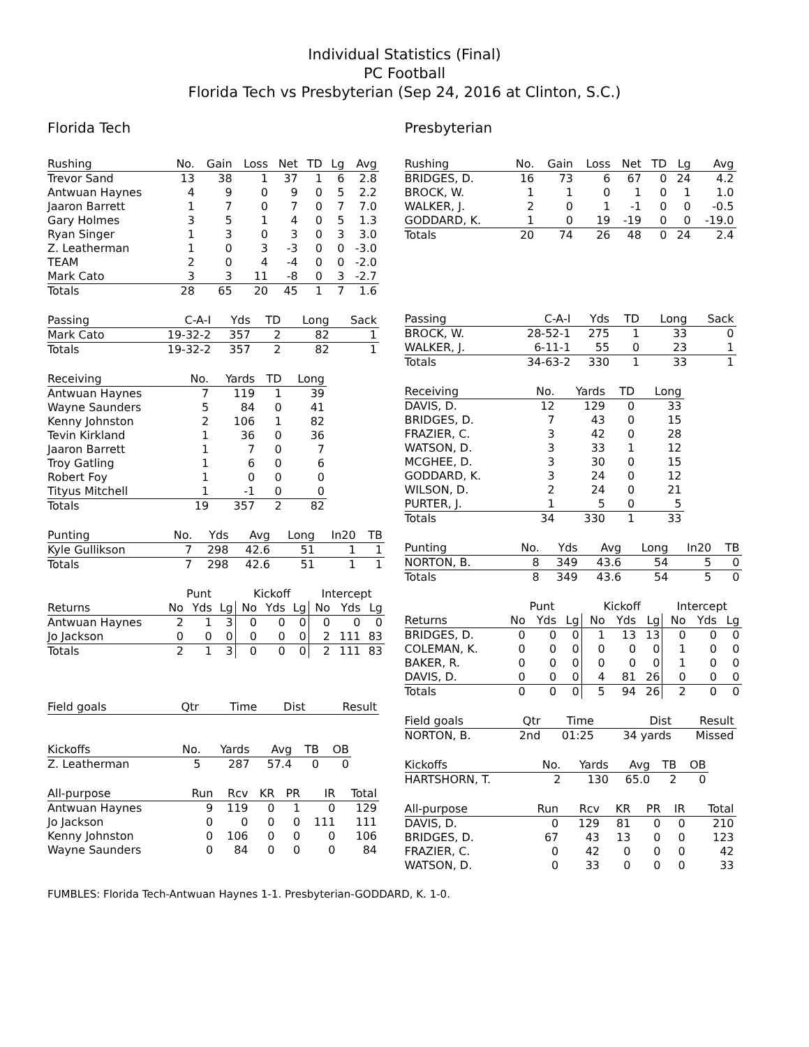Individual Statistics (Final)
PC Football
Florida Tech vs Presbyterian (Sep 24, 2016 at Clinton, S.C.)
Florida Tech
| Rushing | No. | Gain | Loss | Net | TD | Lg | Avg |
| --- | --- | --- | --- | --- | --- | --- | --- |
| Trevor Sand | 13 | 38 | 1 | 37 | 1 | 6 | 2.8 |
| Antwuan Haynes | 4 | 9 | 0 | 9 | 0 | 5 | 2.2 |
| Jaaron Barrett | 1 | 7 | 0 | 7 | 0 | 7 | 7.0 |
| Gary Holmes | 3 | 5 | 1 | 4 | 0 | 5 | 1.3 |
| Ryan Singer | 1 | 3 | 0 | 3 | 0 | 3 | 3.0 |
| Z. Leatherman | 1 | 0 | 3 | -3 | 0 | 0 | -3.0 |
| TEAM | 2 | 0 | 4 | -4 | 0 | 0 | -2.0 |
| Mark Cato | 3 | 3 | 11 | -8 | 0 | 3 | -2.7 |
| Totals | 28 | 65 | 20 | 45 | 1 | 7 | 1.6 |
| Passing | C-A-I | Yds | TD | Long | Sack |
| --- | --- | --- | --- | --- | --- |
| Mark Cato | 19-32-2 | 357 | 2 | 82 | 1 |
| Totals | 19-32-2 | 357 | 2 | 82 | 1 |
| Receiving | No. | Yards | TD | Long |
| --- | --- | --- | --- | --- |
| Antwuan Haynes | 7 | 119 | 1 | 39 |
| Wayne Saunders | 5 | 84 | 0 | 41 |
| Kenny Johnston | 2 | 106 | 1 | 82 |
| Tevin Kirkland | 1 | 36 | 0 | 36 |
| Jaaron Barrett | 1 | 7 | 0 | 7 |
| Troy Gatling | 1 | 6 | 0 | 6 |
| Robert Foy | 1 | 0 | 0 | 0 |
| Tityus Mitchell | 1 | -1 | 0 | 0 |
| Totals | 19 | 357 | 2 | 82 |
| Punting | No. | Yds | Avg | Long | In20 | TB |
| --- | --- | --- | --- | --- | --- | --- |
| Kyle Gullikson | 7 | 298 | 42.6 | 51 | 1 | 1 |
| Totals | 7 | 298 | 42.6 | 51 | 1 | 1 |
| | Punt | | | Kickoff | | | Intercept | | |
| --- | --- | --- | --- | --- | --- | --- | --- | --- | --- |
| Returns | No | Yds | Lg | No | Yds | Lg | No | Yds | Lg |
| Antwuan Haynes | 2 | 1 | 3 | 0 | 0 | 0 | 0 | 0 | 0 |
| Jo Jackson | 0 | 0 | 0 | 0 | 0 | 0 | 2 | 111 | 83 |
| Totals | 2 | 1 | 3 | 0 | 0 | 0 | 2 | 111 | 83 |
| Field goals | Qtr | Time | Dist | Result |
| --- | --- | --- | --- | --- |
| Kickoffs | No. | Yards | Avg | TB | OB |
| --- | --- | --- | --- | --- | --- |
| Z. Leatherman | 5 | 287 | 57.4 | 0 | 0 |
| All-purpose | Run | Rcv | KR | PR | IR | Total |
| --- | --- | --- | --- | --- | --- | --- |
| Antwuan Haynes | 9 | 119 | 0 | 1 | 0 | 129 |
| Jo Jackson | 0 | 0 | 0 | 0 | 111 | 111 |
| Kenny Johnston | 0 | 106 | 0 | 0 | 0 | 106 |
| Wayne Saunders | 0 | 84 | 0 | 0 | 0 | 84 |
Presbyterian
| Rushing | No. | Gain | Loss | Net | TD | Lg | Avg |
| --- | --- | --- | --- | --- | --- | --- | --- |
| BRIDGES, D. | 16 | 73 | 6 | 67 | 0 | 24 | 4.2 |
| BROCK, W. | 1 | 1 | 0 | 1 | 0 | 1 | 1.0 |
| WALKER, J. | 2 | 0 | 1 | -1 | 0 | 0 | -0.5 |
| GODDARD, K. | 1 | 0 | 19 | -19 | 0 | 0 | -19.0 |
| Totals | 20 | 74 | 26 | 48 | 0 | 24 | 2.4 |
| Passing | C-A-I | Yds | TD | Long | Sack |
| --- | --- | --- | --- | --- | --- |
| BROCK, W. | 28-52-1 | 275 | 1 | 33 | 0 |
| WALKER, J. | 6-11-1 | 55 | 0 | 23 | 1 |
| Totals | 34-63-2 | 330 | 1 | 33 | 1 |
| Receiving | No. | Yards | TD | Long |
| --- | --- | --- | --- | --- |
| DAVIS, D. | 12 | 129 | 0 | 33 |
| BRIDGES, D. | 7 | 43 | 0 | 15 |
| FRAZIER, C. | 3 | 42 | 0 | 28 |
| WATSON, D. | 3 | 33 | 1 | 12 |
| MCGHEE, D. | 3 | 30 | 0 | 15 |
| GODDARD, K. | 3 | 24 | 0 | 12 |
| WILSON, D. | 2 | 24 | 0 | 21 |
| PURTER, J. | 1 | 5 | 0 | 5 |
| Totals | 34 | 330 | 1 | 33 |
| Punting | No. | Yds | Avg | Long | In20 | TB |
| --- | --- | --- | --- | --- | --- | --- |
| NORTON, B. | 8 | 349 | 43.6 | 54 | 5 | 0 |
| Totals | 8 | 349 | 43.6 | 54 | 5 | 0 |
| | Punt | | | Kickoff | | | Intercept | | |
| --- | --- | --- | --- | --- | --- | --- | --- | --- | --- |
| Returns | No | Yds | Lg | No | Yds | Lg | No | Yds | Lg |
| BRIDGES, D. | 0 | 0 | 0 | 1 | 13 | 13 | 0 | 0 | 0 |
| COLEMAN, K. | 0 | 0 | 0 | 0 | 0 | 0 | 1 | 0 | 0 |
| BAKER, R. | 0 | 0 | 0 | 0 | 0 | 0 | 1 | 0 | 0 |
| DAVIS, D. | 0 | 0 | 0 | 4 | 81 | 26 | 0 | 0 | 0 |
| Totals | 0 | 0 | 0 | 5 | 94 | 26 | 2 | 0 | 0 |
| Field goals | Qtr | Time | Dist | Result |
| --- | --- | --- | --- | --- |
| NORTON, B. | 2nd | 01:25 | 34 yards | Missed |
| Kickoffs | No. | Yards | Avg | TB | OB |
| --- | --- | --- | --- | --- | --- |
| HARTSHORN, T. | 2 | 130 | 65.0 | 2 | 0 |
| All-purpose | Run | Rcv | KR | PR | IR | Total |
| --- | --- | --- | --- | --- | --- | --- |
| DAVIS, D. | 0 | 129 | 81 | 0 | 0 | 210 |
| BRIDGES, D. | 67 | 43 | 13 | 0 | 0 | 123 |
| FRAZIER, C. | 0 | 42 | 0 | 0 | 0 | 42 |
| WATSON, D. | 0 | 33 | 0 | 0 | 0 | 33 |
FUMBLES: Florida Tech-Antwuan Haynes 1-1. Presbyterian-GODDARD, K. 1-0.